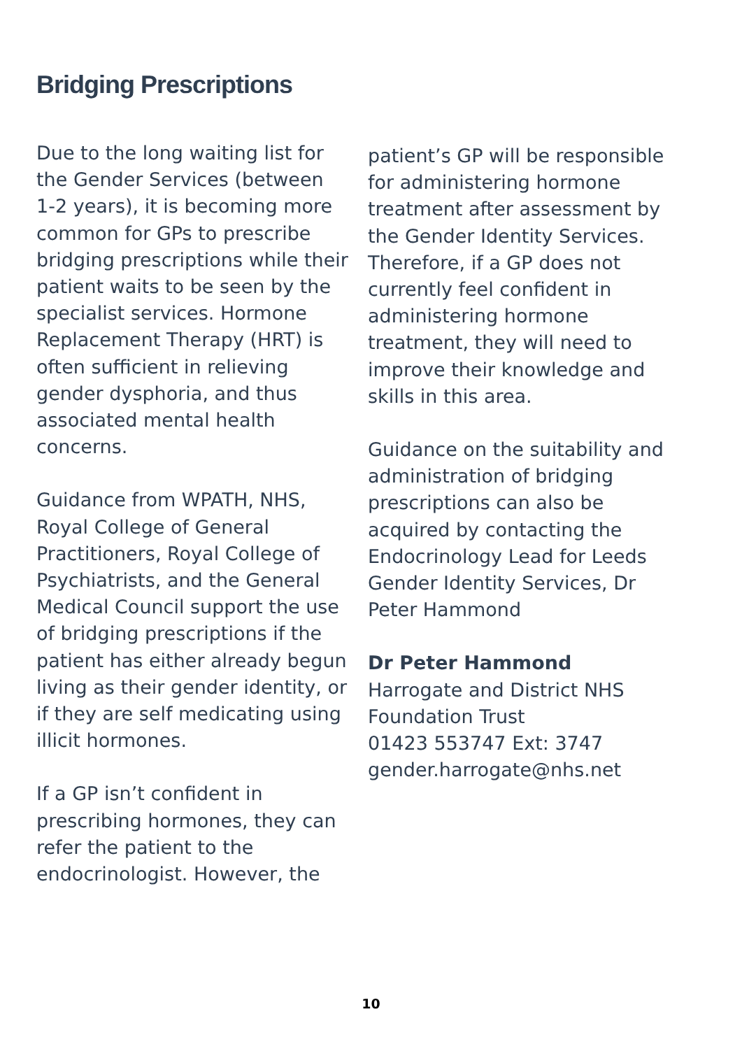Bridging Prescriptions
Due to the long waiting list for the Gender Services (between 1-2 years), it is becoming more common for GPs to prescribe bridging prescriptions while their patient waits to be seen by the specialist services. Hormone Replacement Therapy (HRT) is often sufficient in relieving gender dysphoria, and thus associated mental health concerns.
Guidance from WPATH, NHS, Royal College of General Practitioners, Royal College of Psychiatrists, and the General Medical Council support the use of bridging prescriptions if the patient has either already begun living as their gender identity, or if they are self medicating using illicit hormones.
If a GP isn’t confident in prescribing hormones, they can refer the patient to the endocrinologist. However, the
patient’s GP will be responsible for administering hormone treatment after assessment by the Gender Identity Services. Therefore, if a GP does not currently feel confident in administering hormone treatment, they will need to improve their knowledge and skills in this area.
Guidance on the suitability and administration of bridging prescriptions can also be acquired by contacting the Endocrinology Lead for Leeds Gender Identity Services, Dr Peter Hammond
Dr Peter Hammond
Harrogate and District NHS Foundation Trust
01423 553747 Ext: 3747
gender.harrogate@nhs.net
10